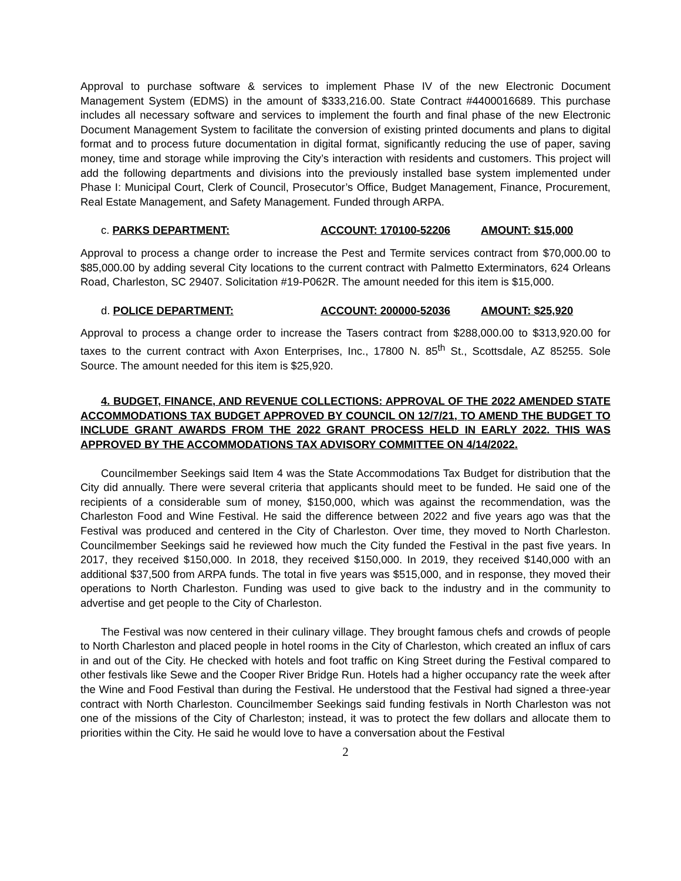Approval to purchase software & services to implement Phase IV of the new Electronic Document Management System (EDMS) in the amount of $333,216.00. State Contract #4400016689. This purchase includes all necessary software and services to implement the fourth and final phase of the new Electronic Document Management System to facilitate the conversion of existing printed documents and plans to digital format and to process future documentation in digital format, significantly reducing the use of paper, saving money, time and storage while improving the City’s interaction with residents and customers. This project will add the following departments and divisions into the previously installed base system implemented under Phase I: Municipal Court, Clerk of Council, Prosecutor’s Office, Budget Management, Finance, Procurement, Real Estate Management, and Safety Management. Funded through ARPA.
c. PARKS DEPARTMENT: ACCOUNT: 170100-52206 AMOUNT: $15,000
Approval to process a change order to increase the Pest and Termite services contract from $70,000.00 to $85,000.00 by adding several City locations to the current contract with Palmetto Exterminators, 624 Orleans Road, Charleston, SC 29407. Solicitation #19-P062R. The amount needed for this item is $15,000.
d. POLICE DEPARTMENT: ACCOUNT: 200000-52036 AMOUNT: $25,920
Approval to process a change order to increase the Tasers contract from $288,000.00 to $313,920.00 for taxes to the current contract with Axon Enterprises, Inc., 17800 N. 85<sup>th</sup> St., Scottsdale, AZ 85255. Sole Source. The amount needed for this item is $25,920.
4. BUDGET, FINANCE, AND REVENUE COLLECTIONS: APPROVAL OF THE 2022 AMENDED STATE ACCOMMODATIONS TAX BUDGET APPROVED BY COUNCIL ON 12/7/21, TO AMEND THE BUDGET TO INCLUDE GRANT AWARDS FROM THE 2022 GRANT PROCESS HELD IN EARLY 2022. THIS WAS APPROVED BY THE ACCOMMODATIONS TAX ADVISORY COMMITTEE ON 4/14/2022.
Councilmember Seekings said Item 4 was the State Accommodations Tax Budget for distribution that the City did annually. There were several criteria that applicants should meet to be funded. He said one of the recipients of a considerable sum of money, $150,000, which was against the recommendation, was the Charleston Food and Wine Festival. He said the difference between 2022 and five years ago was that the Festival was produced and centered in the City of Charleston. Over time, they moved to North Charleston. Councilmember Seekings said he reviewed how much the City funded the Festival in the past five years. In 2017, they received $150,000. In 2018, they received $150,000. In 2019, they received $140,000 with an additional $37,500 from ARPA funds. The total in five years was $515,000, and in response, they moved their operations to North Charleston. Funding was used to give back to the industry and in the community to advertise and get people to the City of Charleston.
The Festival was now centered in their culinary village. They brought famous chefs and crowds of people to North Charleston and placed people in hotel rooms in the City of Charleston, which created an influx of cars in and out of the City. He checked with hotels and foot traffic on King Street during the Festival compared to other festivals like Sewe and the Cooper River Bridge Run. Hotels had a higher occupancy rate the week after the Wine and Food Festival than during the Festival. He understood that the Festival had signed a three-year contract with North Charleston. Councilmember Seekings said funding festivals in North Charleston was not one of the missions of the City of Charleston; instead, it was to protect the few dollars and allocate them to priorities within the City. He said he would love to have a conversation about the Festival
2